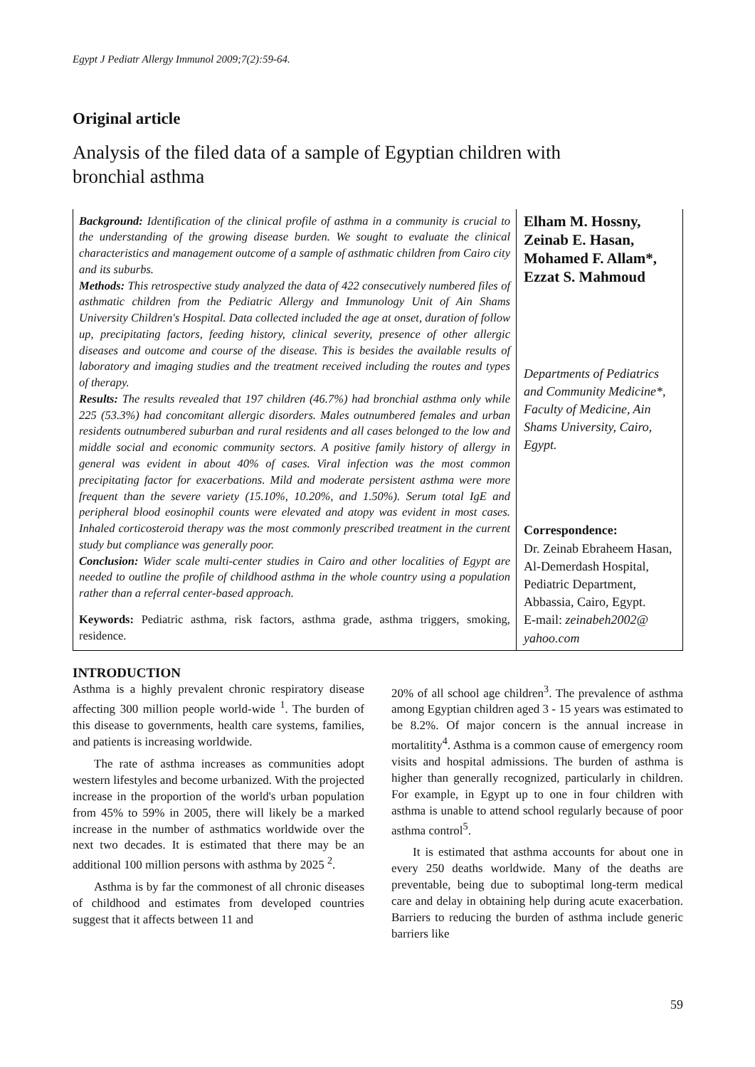Egypt J Pediatr Allergy Immunol 2009;7(2):59-64.
Original article
Analysis of the filed data of a sample of Egyptian children with bronchial asthma
Background: Identification of the clinical profile of asthma in a community is crucial to the understanding of the growing disease burden. We sought to evaluate the clinical characteristics and management outcome of a sample of asthmatic children from Cairo city and its suburbs.
Methods: This retrospective study analyzed the data of 422 consecutively numbered files of asthmatic children from the Pediatric Allergy and Immunology Unit of Ain Shams University Children's Hospital. Data collected included the age at onset, duration of follow up, precipitating factors, feeding history, clinical severity, presence of other allergic diseases and outcome and course of the disease. This is besides the available results of laboratory and imaging studies and the treatment received including the routes and types of therapy.
Results: The results revealed that 197 children (46.7%) had bronchial asthma only while 225 (53.3%) had concomitant allergic disorders. Males outnumbered females and urban residents outnumbered suburban and rural residents and all cases belonged to the low and middle social and economic community sectors. A positive family history of allergy in general was evident in about 40% of cases. Viral infection was the most common precipitating factor for exacerbations. Mild and moderate persistent asthma were more frequent than the severe variety (15.10%, 10.20%, and 1.50%). Serum total IgE and peripheral blood eosinophil counts were elevated and atopy was evident in most cases. Inhaled corticosteroid therapy was the most commonly prescribed treatment in the current study but compliance was generally poor.
Conclusion: Wider scale multi-center studies in Cairo and other localities of Egypt are needed to outline the profile of childhood asthma in the whole country using a population rather than a referral center-based approach.
Keywords: Pediatric asthma, risk factors, asthma grade, asthma triggers, smoking, residence.
Elham M. Hossny, Zeinab E. Hasan, Mohamed F. Allam*,
Ezzat S. Mahmoud
Departments of Pediatrics and Community Medicine*, Faculty of Medicine, Ain Shams University, Cairo, Egypt.
Correspondence:
Dr. Zeinab Ebraheem Hasan, Al-Demerdash Hospital, Pediatric Department, Abbassia, Cairo, Egypt.
E-mail: zeinabeh2002@ yahoo.com
INTRODUCTION
Asthma is a highly prevalent chronic respiratory disease affecting 300 million people world-wide <sup>1</sup>. The burden of this disease to governments, health care systems, families, and patients is increasing worldwide.
The rate of asthma increases as communities adopt western lifestyles and become urbanized. With the projected increase in the proportion of the world's urban population from 45% to 59% in 2005, there will likely be a marked increase in the number of asthmatics worldwide over the next two decades. It is estimated that there may be an additional 100 million persons with asthma by 2025 <sup>2</sup>.
Asthma is by far the commonest of all chronic diseases of childhood and estimates from developed countries suggest that it affects between 11 and
20% of all school age children<sup>3</sup>. The prevalence of asthma among Egyptian children aged 3 - 15 years was estimated to be 8.2%. Of major concern is the annual increase in mortalitity<sup>4</sup>. Asthma is a common cause of emergency room visits and hospital admissions. The burden of asthma is higher than generally recognized, particularly in children. For example, in Egypt up to one in four children with asthma is unable to attend school regularly because of poor asthma control<sup>5</sup>.
It is estimated that asthma accounts for about one in every 250 deaths worldwide. Many of the deaths are preventable, being due to suboptimal long-term medical care and delay in obtaining help during acute exacerbation. Barriers to reducing the burden of asthma include generic barriers like
59